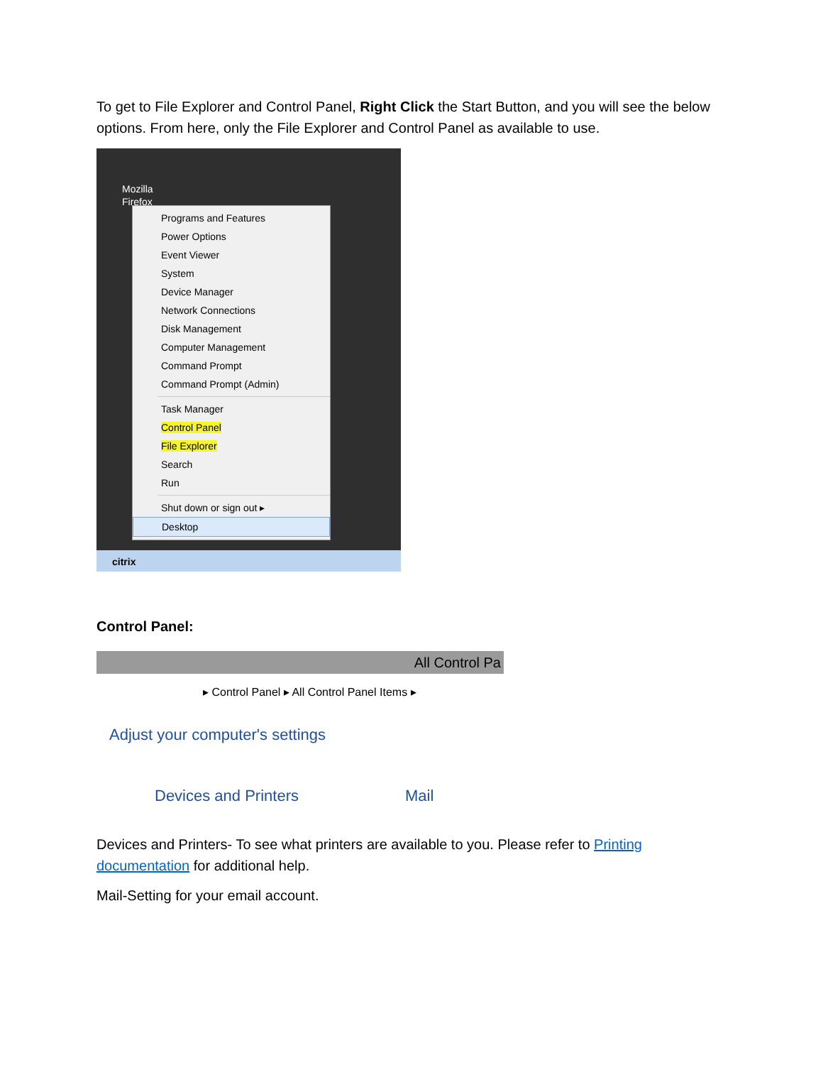To get to File Explorer and Control Panel, Right Click the Start Button, and you will see the below options. From here, only the File Explorer and Control Panel as available to use.
Mozilla
Firefox
Programs and Features
Power Options
Event Viewer
System
Device Manager
Network Connections
Disk Management
Computer Management
Command Prompt
Command Prompt (Admin)
Task Manager
Control Panel
File Explorer
Search
Run
Shut down or sign out ▸
Desktop
citrix
Control Panel:
All Control Pa
▸ Control Panel ▸ All Control Panel Items ▸
Adjust your computer's settings
Devices and Printers Mail
Devices and Printers- To see what printers are available to you. Please refer to Printing documentation for additional help.
Mail-Setting for your email account.